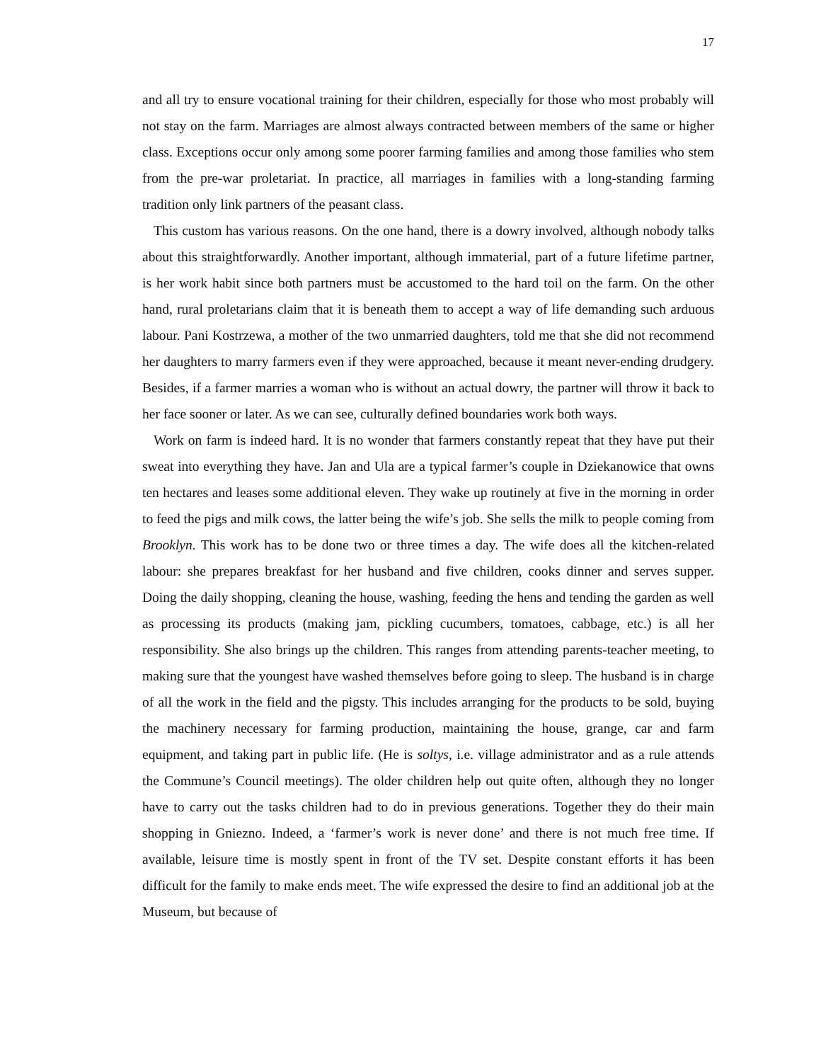17
and all try to ensure vocational training for their children, especially for those who most probably will not stay on the farm. Marriages are almost always contracted between members of the same or higher class. Exceptions occur only among some poorer farming families and among those families who stem from the pre-war proletariat. In practice, all marriages in families with a long-standing farming tradition only link partners of the peasant class.
This custom has various reasons. On the one hand, there is a dowry involved, although nobody talks about this straightforwardly. Another important, although immaterial, part of a future lifetime partner, is her work habit since both partners must be accustomed to the hard toil on the farm. On the other hand, rural proletarians claim that it is beneath them to accept a way of life demanding such arduous labour. Pani Kostrzewa, a mother of the two unmarried daughters, told me that she did not recommend her daughters to marry farmers even if they were approached, because it meant never-ending drudgery. Besides, if a farmer marries a woman who is without an actual dowry, the partner will throw it back to her face sooner or later. As we can see, culturally defined boundaries work both ways.
Work on farm is indeed hard. It is no wonder that farmers constantly repeat that they have put their sweat into everything they have. Jan and Ula are a typical farmer’s couple in Dziekanowice that owns ten hectares and leases some additional eleven. They wake up routinely at five in the morning in order to feed the pigs and milk cows, the latter being the wife’s job. She sells the milk to people coming from Brooklyn. This work has to be done two or three times a day. The wife does all the kitchen-related labour: she prepares breakfast for her husband and five children, cooks dinner and serves supper. Doing the daily shopping, cleaning the house, washing, feeding the hens and tending the garden as well as processing its products (making jam, pickling cucumbers, tomatoes, cabbage, etc.) is all her responsibility. She also brings up the children. This ranges from attending parents-teacher meeting, to making sure that the youngest have washed themselves before going to sleep. The husband is in charge of all the work in the field and the pigsty. This includes arranging for the products to be sold, buying the machinery necessary for farming production, maintaining the house, grange, car and farm equipment, and taking part in public life. (He is soltys, i.e. village administrator and as a rule attends the Commune’s Council meetings). The older children help out quite often, although they no longer have to carry out the tasks children had to do in previous generations. Together they do their main shopping in Gniezno. Indeed, a ‘farmer’s work is never done’ and there is not much free time. If available, leisure time is mostly spent in front of the TV set. Despite constant efforts it has been difficult for the family to make ends meet. The wife expressed the desire to find an additional job at the Museum, but because of